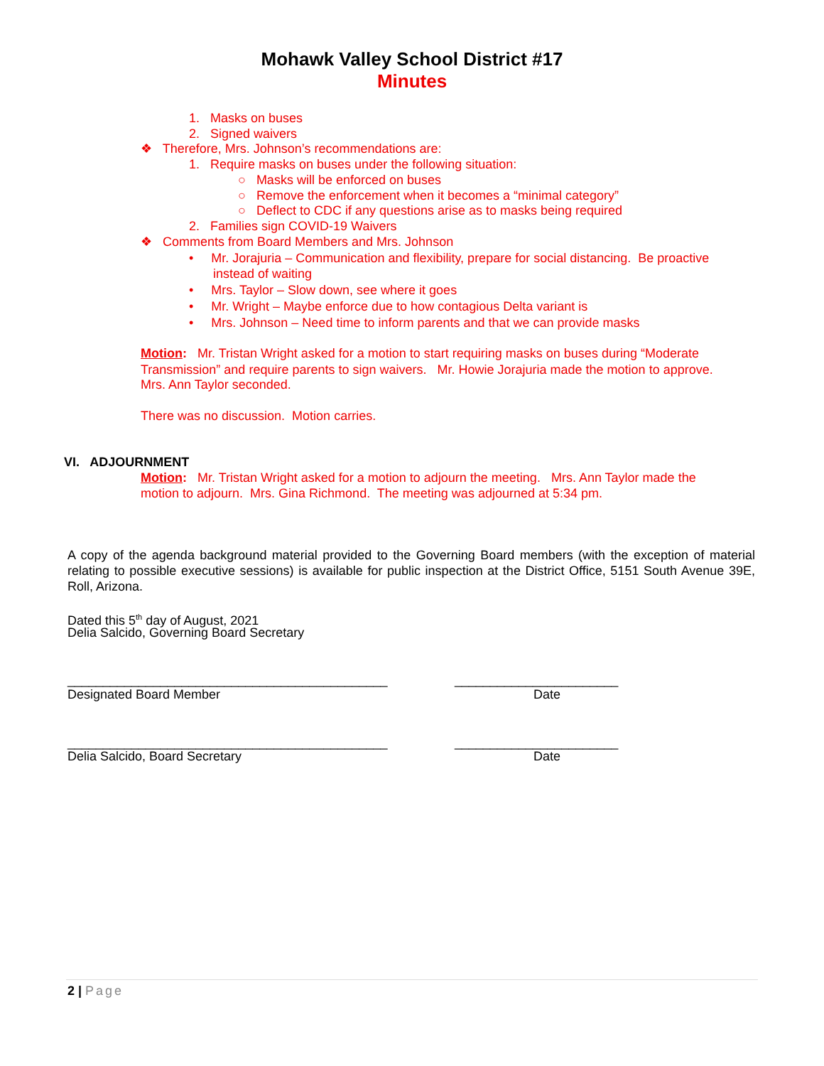Mohawk Valley School District #17
Minutes
1. Masks on buses
2. Signed waivers
❖ Therefore, Mrs. Johnson’s recommendations are:
1. Require masks on buses under the following situation:
○ Masks will be enforced on buses
○ Remove the enforcement when it becomes a “minimal category”
○ Deflect to CDC if any questions arise as to masks being required
2. Families sign COVID-19 Waivers
❖ Comments from Board Members and Mrs. Johnson
• Mr. Jorajuria – Communication and flexibility, prepare for social distancing. Be proactive
instead of waiting
• Mrs. Taylor – Slow down, see where it goes
• Mr. Wright – Maybe enforce due to how contagious Delta variant is
• Mrs. Johnson – Need time to inform parents and that we can provide masks
Motion: Mr. Tristan Wright asked for a motion to start requiring masks on buses during “Moderate
Transmission” and require parents to sign waivers. Mr. Howie Jorajuria made the motion to approve.
Mrs. Ann Taylor seconded.
There was no discussion. Motion carries.
VI. ADJOURNMENT
Motion: Mr. Tristan Wright asked for a motion to adjourn the meeting. Mrs. Ann Taylor made the
motion to adjourn. Mrs. Gina Richmond. The meeting was adjourned at 5:34 pm.
A copy of the agenda background material provided to the Governing Board members (with the exception of material relating to possible executive sessions) is available for public inspection at the District Office, 5151 South Avenue 39E, Roll, Arizona.
Dated this 5<sup>th</sup> day of August, 2021
Delia Salcido, Governing Board Secretary
_____________________________________________ _______________________
Designated Board Member Date
_____________________________________________ _______________________
Delia Salcido, Board Secretary Date
2 | Page